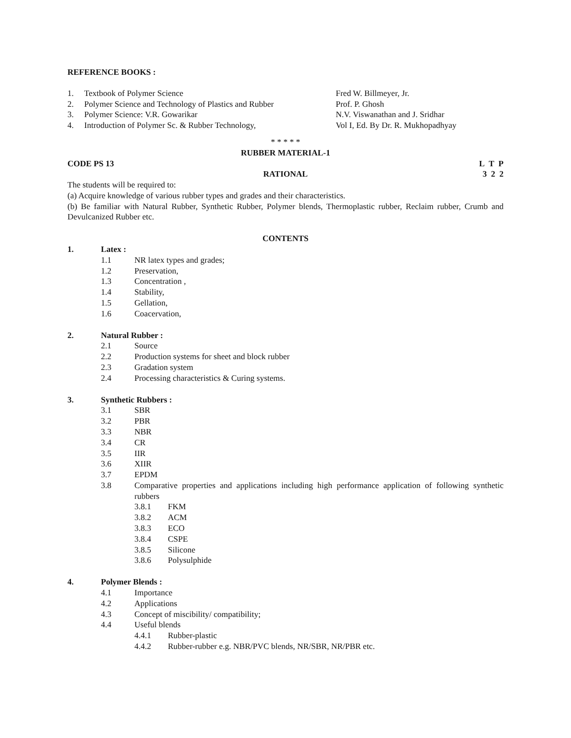REFERENCE BOOKS :
1. Textbook of Polymer Science Fred W. Billmeyer, Jr.
2. Polymer Science and Technology of Plastics and Rubber Prof. P. Ghosh
3. Polymer Science: V.R. Gowarikar N.V. Viswanathan and J. Sridhar
4. Introduction of Polymer Sc. & Rubber Technology, Vol I, Ed. By Dr. R. Mukhopadhyay
* * * * *
RUBBER MATERIAL-1
CODE PS 13 L T P
3 2 2
RATIONAL
The students will be required to:
(a) Acquire knowledge of various rubber types and grades and their characteristics.
(b) Be familiar with Natural Rubber, Synthetic Rubber, Polymer blends, Thermoplastic rubber, Reclaim rubber, Crumb and Devulcanized Rubber etc.
CONTENTS
1. Latex :
1.1 NR latex types and grades;
1.2 Preservation,
1.3 Concentration ,
1.4 Stability,
1.5 Gellation,
1.6 Coacervation,
2. Natural Rubber :
2.1 Source
2.2 Production systems for sheet and block rubber
2.3 Gradation system
2.4 Processing characteristics & Curing systems.
3. Synthetic Rubbers :
3.1 SBR
3.2 PBR
3.3 NBR
3.4 CR
3.5 IIR
3.6 XIIR
3.7 EPDM
3.8 Comparative properties and applications including high performance application of following synthetic rubbers
3.8.1 FKM
3.8.2 ACM
3.8.3 ECO
3.8.4 CSPE
3.8.5 Silicone
3.8.6 Polysulphide
4. Polymer Blends :
4.1 Importance
4.2 Applications
4.3 Concept of miscibility/ compatibility;
4.4 Useful blends
4.4.1 Rubber-plastic
4.4.2 Rubber-rubber e.g. NBR/PVC blends, NR/SBR, NR/PBR etc.